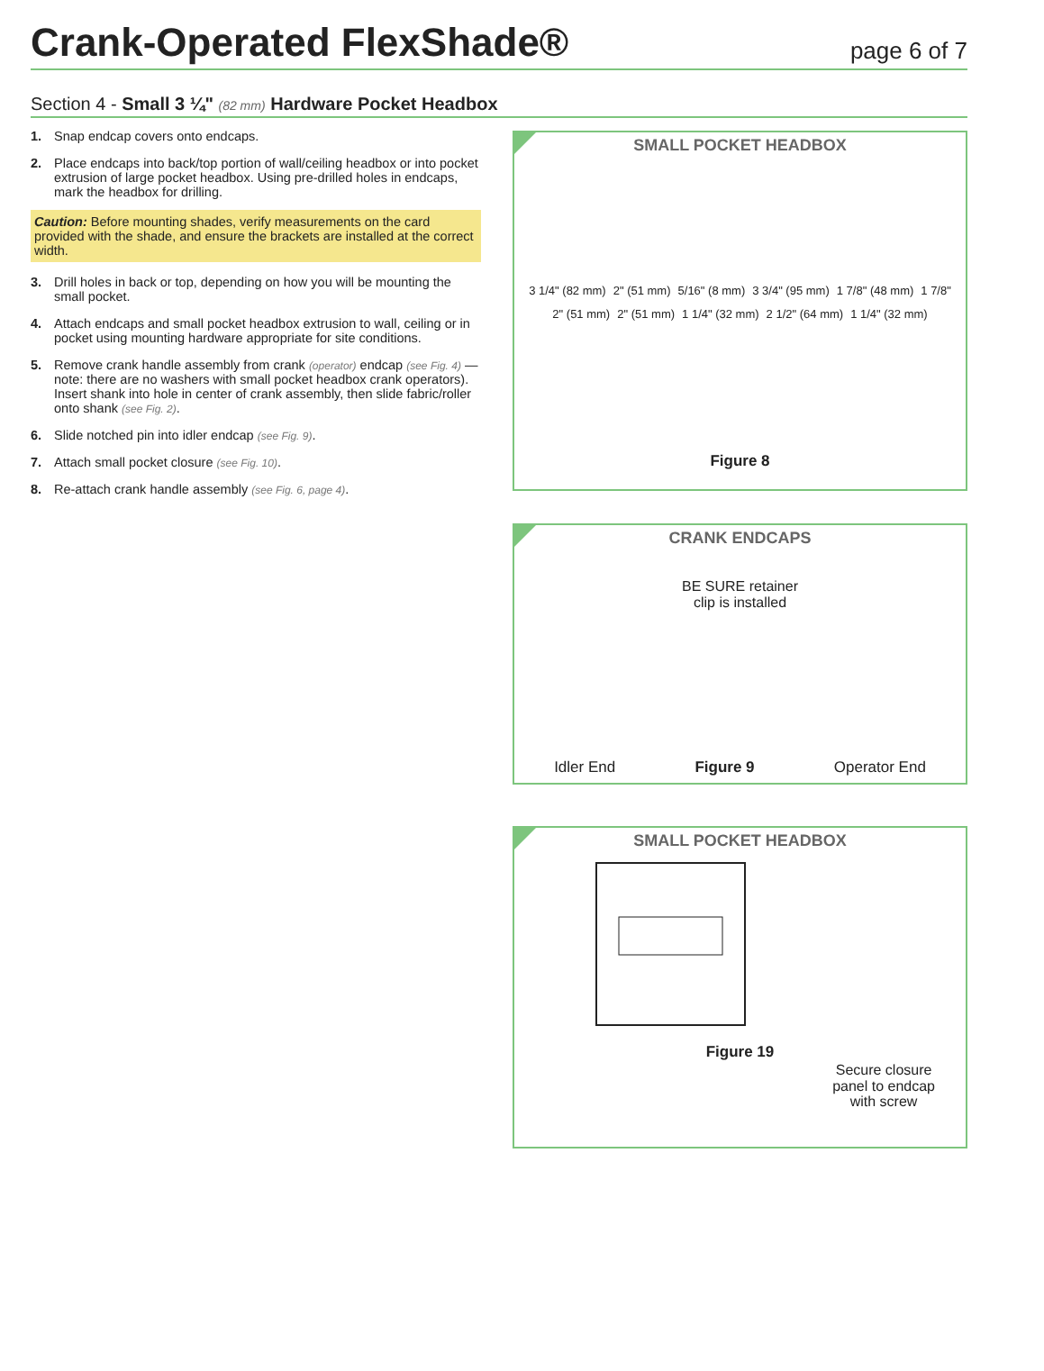Crank-Operated FlexShade®
page 6 of 7
Section 4 - Small 3 ¼" (82 mm) Hardware Pocket Headbox
1. Snap endcap covers onto endcaps.
2. Place endcaps into back/top portion of wall/ceiling headbox or into pocket extrusion of large pocket headbox. Using pre-drilled holes in endcaps, mark the headbox for drilling.
Caution: Before mounting shades, verify measurements on the card provided with the shade, and ensure the brackets are installed at the correct width.
3. Drill holes in back or top, depending on how you will be mounting the small pocket.
4. Attach endcaps and small pocket headbox extrusion to wall, ceiling or in pocket using mounting hardware appropriate for site conditions.
5. Remove crank handle assembly from crank (operator) endcap (see Fig. 4) —note: there are no washers with small pocket headbox crank operators). Insert shank into hole in center of crank assembly, then slide fabric/roller onto shank (see Fig. 2).
6. Slide notched pin into idler endcap (see Fig. 9).
7. Attach small pocket closure (see Fig. 10).
8. Re-attach crank handle assembly (see Fig. 6, page 4).
SMALL POCKET HEADBOX
3 1/4" (82 mm) 2" (51 mm) 5/16" (8 mm) 3 3/4" (95 mm) 1 7/8" (48 mm) 1 7/8" 2" (51 mm) 2" (51 mm) 1 1/4" (32 mm) 2 1/2" (64 mm) 1 1/4" (32 mm)
Figure 8
CRANK ENDCAPS
BE SURE retainer
clip is installed
Idler End Figure 9 Operator End
SMALL POCKET HEADBOX
Secure closure
panel to endcap
with screw
Figure 19